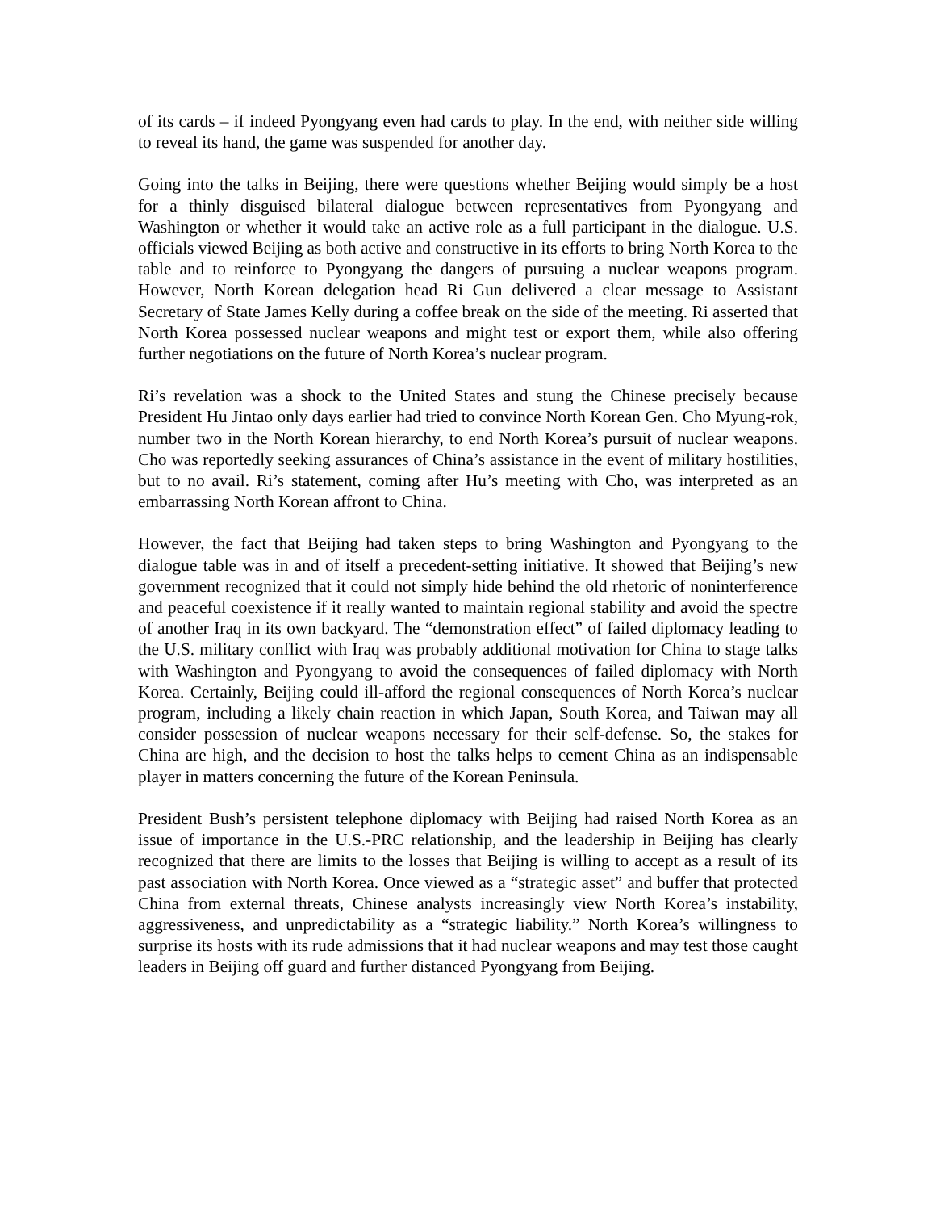of its cards – if indeed Pyongyang even had cards to play. In the end, with neither side willing to reveal its hand, the game was suspended for another day.
Going into the talks in Beijing, there were questions whether Beijing would simply be a host for a thinly disguised bilateral dialogue between representatives from Pyongyang and Washington or whether it would take an active role as a full participant in the dialogue. U.S. officials viewed Beijing as both active and constructive in its efforts to bring North Korea to the table and to reinforce to Pyongyang the dangers of pursuing a nuclear weapons program. However, North Korean delegation head Ri Gun delivered a clear message to Assistant Secretary of State James Kelly during a coffee break on the side of the meeting. Ri asserted that North Korea possessed nuclear weapons and might test or export them, while also offering further negotiations on the future of North Korea’s nuclear program.
Ri’s revelation was a shock to the United States and stung the Chinese precisely because President Hu Jintao only days earlier had tried to convince North Korean Gen. Cho Myung-rok, number two in the North Korean hierarchy, to end North Korea’s pursuit of nuclear weapons. Cho was reportedly seeking assurances of China’s assistance in the event of military hostilities, but to no avail. Ri’s statement, coming after Hu’s meeting with Cho, was interpreted as an embarrassing North Korean affront to China.
However, the fact that Beijing had taken steps to bring Washington and Pyongyang to the dialogue table was in and of itself a precedent-setting initiative. It showed that Beijing’s new government recognized that it could not simply hide behind the old rhetoric of noninterference and peaceful coexistence if it really wanted to maintain regional stability and avoid the spectre of another Iraq in its own backyard. The “demonstration effect” of failed diplomacy leading to the U.S. military conflict with Iraq was probably additional motivation for China to stage talks with Washington and Pyongyang to avoid the consequences of failed diplomacy with North Korea. Certainly, Beijing could ill-afford the regional consequences of North Korea’s nuclear program, including a likely chain reaction in which Japan, South Korea, and Taiwan may all consider possession of nuclear weapons necessary for their self-defense. So, the stakes for China are high, and the decision to host the talks helps to cement China as an indispensable player in matters concerning the future of the Korean Peninsula.
President Bush’s persistent telephone diplomacy with Beijing had raised North Korea as an issue of importance in the U.S.-PRC relationship, and the leadership in Beijing has clearly recognized that there are limits to the losses that Beijing is willing to accept as a result of its past association with North Korea. Once viewed as a “strategic asset” and buffer that protected China from external threats, Chinese analysts increasingly view North Korea’s instability, aggressiveness, and unpredictability as a “strategic liability.” North Korea’s willingness to surprise its hosts with its rude admissions that it had nuclear weapons and may test those caught leaders in Beijing off guard and further distanced Pyongyang from Beijing.